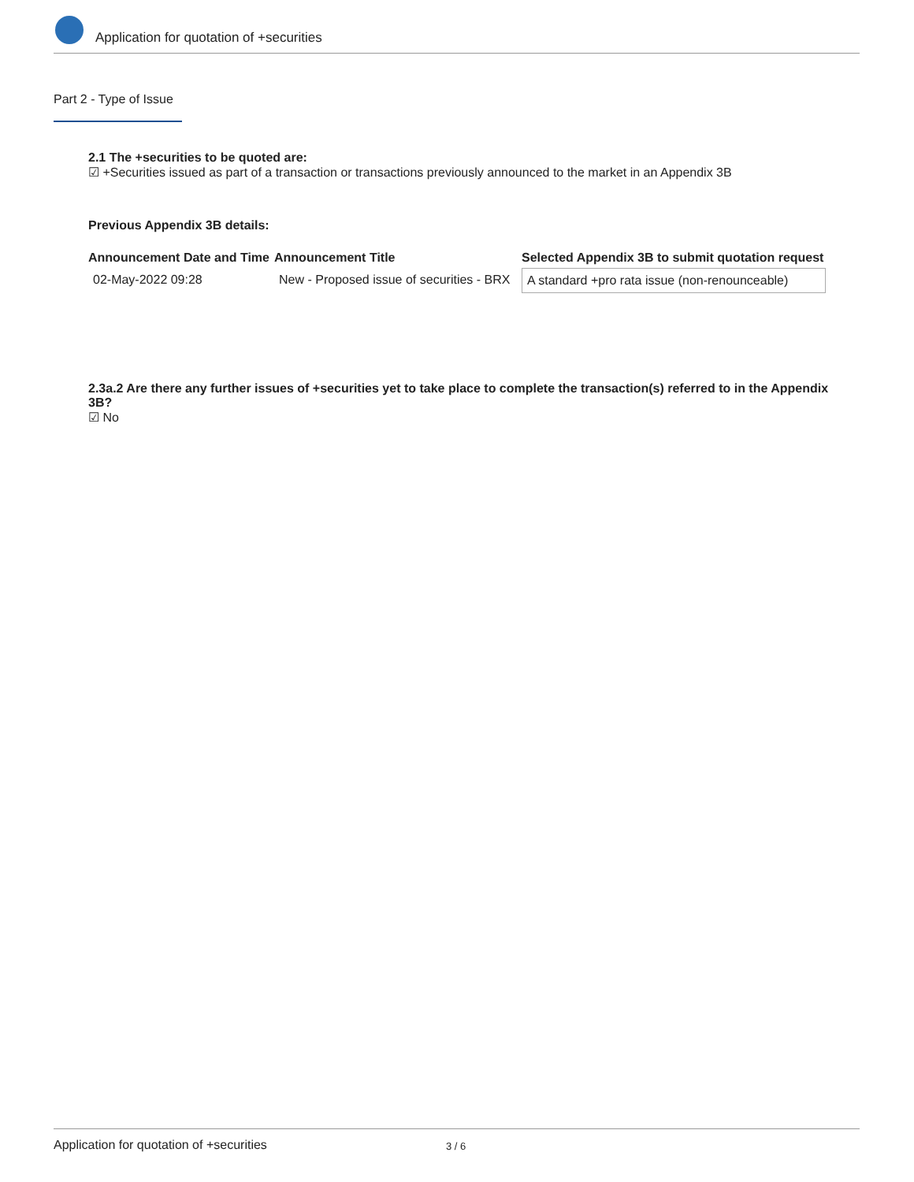Application for quotation of +securities
Part 2 - Type of Issue
2.1 The +securities to be quoted are:
☑ +Securities issued as part of a transaction or transactions previously announced to the market in an Appendix 3B
Previous Appendix 3B details:
| Announcement Date and Time | Announcement Title | Selected Appendix 3B to submit quotation request |
| --- | --- | --- |
| 02-May-2022 09:28 | New - Proposed issue of securities - BRX | A standard +pro rata issue (non-renounceable) |
2.3a.2 Are there any further issues of +securities yet to take place to complete the transaction(s) referred to in the Appendix 3B?
☑ No
Application for quotation of +securities 3 / 6